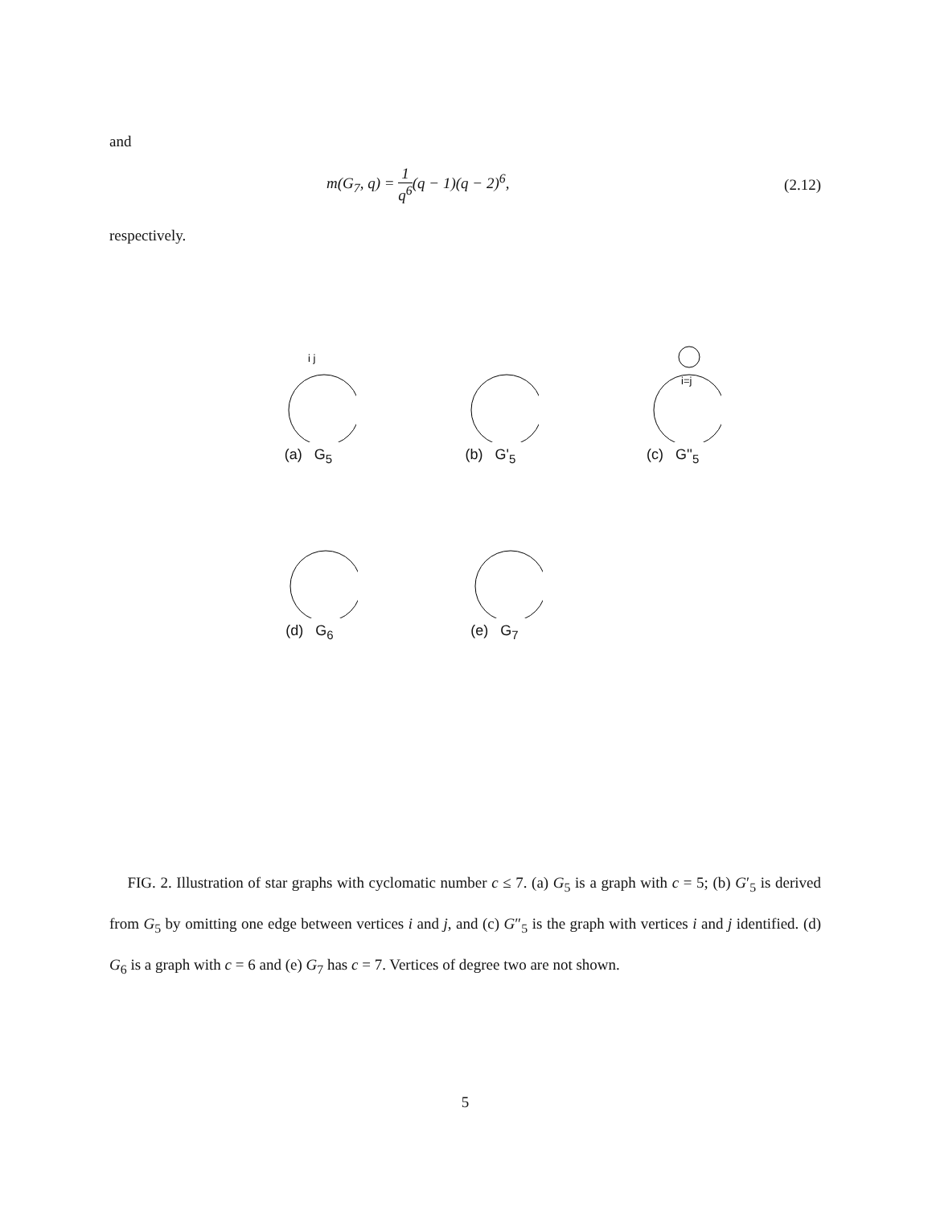and
m(G<sub>7</sub>, q) = 1 q<sup>6</sup>(q − 1)(q − 2)<sup>6</sup>, (2.12)
respectively.
i j
(a) G<sub>5</sub>
(b) G'<sub>5</sub>
i=j
(c) G''<sub>5</sub>
(d) G<sub>6</sub> (e) G<sub>7</sub>
FIG. 2. Illustration of star graphs with cyclomatic number c ≤ 7. (a) G<sub>5</sub> is a graph with c = 5; (b) G′<sub>5</sub> is derived from G<sub>5</sub> by omitting one edge between vertices i and j, and (c) G″<sub>5</sub> is the graph with vertices i and j identified. (d) G<sub>6</sub> is a graph with c = 6 and (e) G<sub>7</sub> has c = 7. Vertices of degree two are not shown.
5